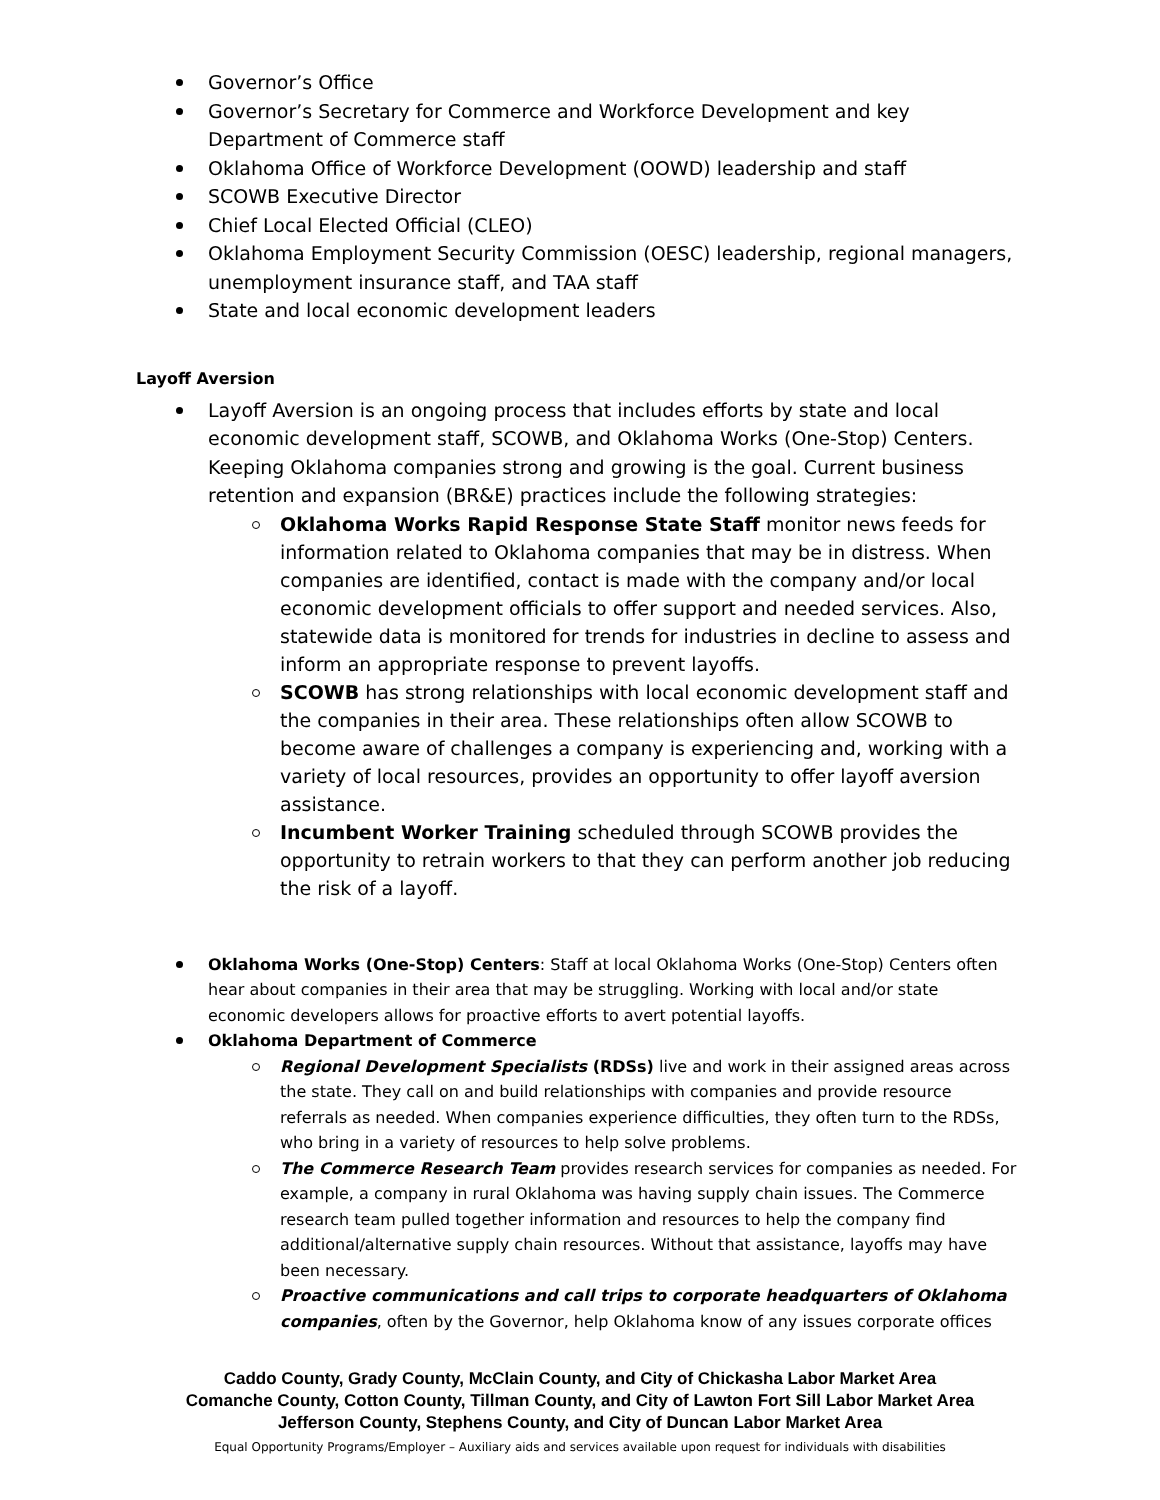Governor’s Office
Governor’s Secretary for Commerce and Workforce Development and key Department of Commerce staff
Oklahoma Office of Workforce Development (OOWD) leadership and staff
SCOWB Executive Director
Chief Local Elected Official (CLEO)
Oklahoma Employment Security Commission (OESC) leadership, regional managers, unemployment insurance staff, and TAA staff
State and local economic development leaders
Layoff Aversion
Layoff Aversion is an ongoing process that includes efforts by state and local economic development staff, SCOWB, and Oklahoma Works (One-Stop) Centers. Keeping Oklahoma companies strong and growing is the goal. Current business retention and expansion (BR&E) practices include the following strategies:
Oklahoma Works Rapid Response State Staff monitor news feeds for information related to Oklahoma companies that may be in distress. When companies are identified, contact is made with the company and/or local economic development officials to offer support and needed services. Also, statewide data is monitored for trends for industries in decline to assess and inform an appropriate response to prevent layoffs.
SCOWB has strong relationships with local economic development staff and the companies in their area. These relationships often allow SCOWB to become aware of challenges a company is experiencing and, working with a variety of local resources, provides an opportunity to offer layoff aversion assistance.
Incumbent Worker Training scheduled through SCOWB provides the opportunity to retrain workers to that they can perform another job reducing the risk of a layoff.
Oklahoma Works (One-Stop) Centers: Staff at local Oklahoma Works (One-Stop) Centers often hear about companies in their area that may be struggling. Working with local and/or state economic developers allows for proactive efforts to avert potential layoffs.
Oklahoma Department of Commerce
Regional Development Specialists (RDSs) live and work in their assigned areas across the state. They call on and build relationships with companies and provide resource referrals as needed. When companies experience difficulties, they often turn to the RDSs, who bring in a variety of resources to help solve problems.
The Commerce Research Team provides research services for companies as needed. For example, a company in rural Oklahoma was having supply chain issues. The Commerce research team pulled together information and resources to help the company find additional/alternative supply chain resources. Without that assistance, layoffs may have been necessary.
Proactive communications and call trips to corporate headquarters of Oklahoma companies, often by the Governor, help Oklahoma know of any issues corporate offices
Caddo County, Grady County, McClain County, and City of Chickasha Labor Market Area
Comanche County, Cotton County, Tillman County, and City of Lawton Fort Sill Labor Market Area
Jefferson County, Stephens County, and City of Duncan Labor Market Area
Equal Opportunity Programs/Employer – Auxiliary aids and services available upon request for individuals with disabilities